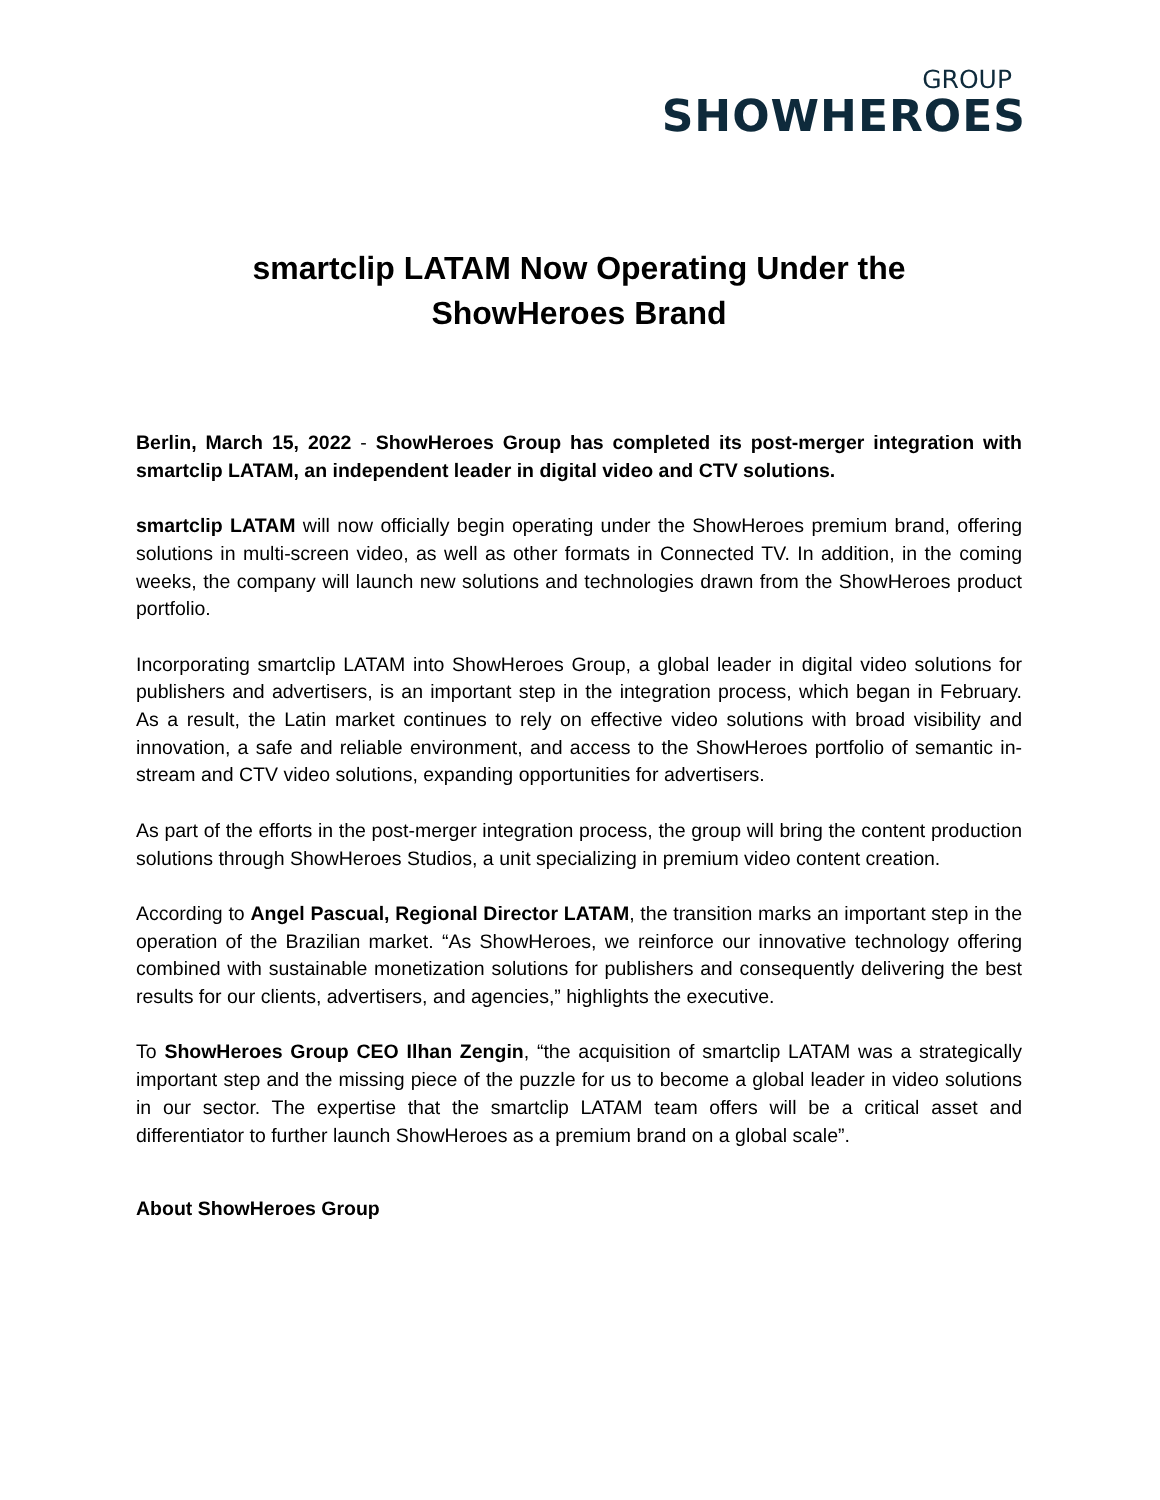GROUP
SHOWHEROES
smartclip LATAM Now Operating Under the
ShowHeroes Brand
Berlin, March 15, 2022 - ShowHeroes Group has completed its post-merger integration with smartclip LATAM, an independent leader in digital video and CTV solutions.
smartclip LATAM will now officially begin operating under the ShowHeroes premium brand, offering solutions in multi-screen video, as well as other formats in Connected TV. In addition, in the coming weeks, the company will launch new solutions and technologies drawn from the ShowHeroes product portfolio.
Incorporating smartclip LATAM into ShowHeroes Group, a global leader in digital video solutions for publishers and advertisers, is an important step in the integration process, which began in February. As a result, the Latin market continues to rely on effective video solutions with broad visibility and innovation, a safe and reliable environment, and access to the ShowHeroes portfolio of semantic in-stream and CTV video solutions, expanding opportunities for advertisers.
As part of the efforts in the post-merger integration process, the group will bring the content production solutions through ShowHeroes Studios, a unit specializing in premium video content creation.
According to Angel Pascual, Regional Director LATAM, the transition marks an important step in the operation of the Brazilian market. “As ShowHeroes, we reinforce our innovative technology offering combined with sustainable monetization solutions for publishers and consequently delivering the best results for our clients, advertisers, and agencies,” highlights the executive.
To ShowHeroes Group CEO Ilhan Zengin, “the acquisition of smartclip LATAM was a strategically important step and the missing piece of the puzzle for us to become a global leader in video solutions in our sector. The expertise that the smartclip LATAM team offers will be a critical asset and differentiator to further launch ShowHeroes as a premium brand on a global scale”.
About ShowHeroes Group